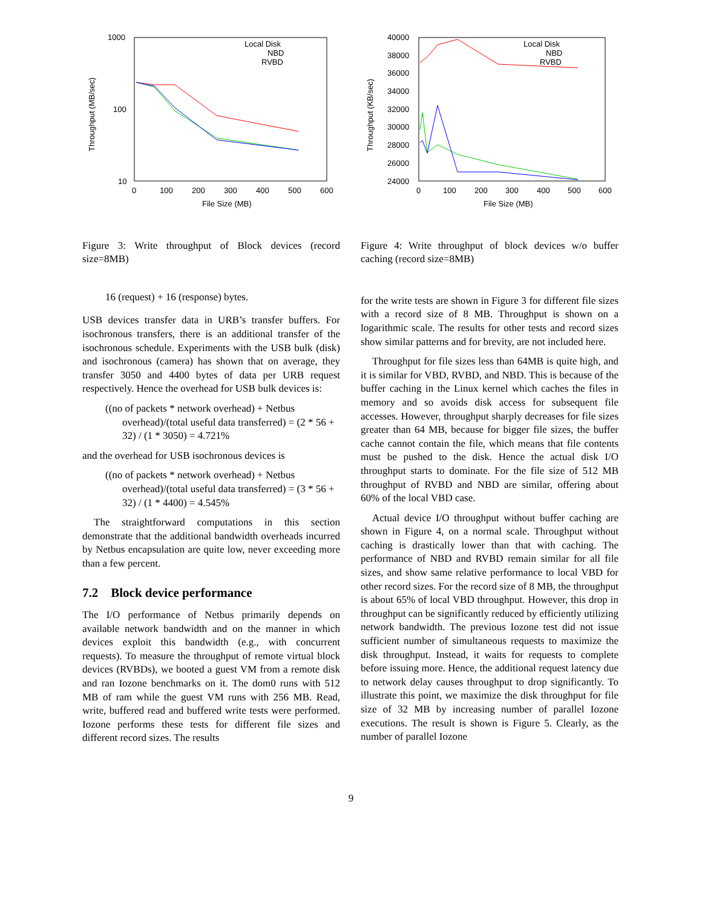1000
100
10
0
100
200
300
400
500
600
File Size (MB)
Throughput (MB/sec)
Local Disk
NBD
RVBD
Figure 3: Write throughput of Block devices (record size=8MB)
16 (request) + 16 (response) bytes.
USB devices transfer data in URB’s transfer buffers. For isochronous transfers, there is an additional transfer of the isochronous schedule. Experiments with the USB bulk (disk) and isochronous (camera) has shown that on average, they transfer 3050 and 4400 bytes of data per URB request respectively. Hence the overhead for USB bulk devices is:
((no of packets * network overhead) + Netbus overhead)/(total useful data transferred) = (2 * 56 + 32) / (1 * 3050) = 4.721%
and the overhead for USB isochronous devices is
((no of packets * network overhead) + Netbus overhead)/(total useful data transferred) = (3 * 56 + 32) / (1 * 4400) = 4.545%
The straightforward computations in this section demonstrate that the additional bandwidth overheads incurred by Netbus encapsulation are quite low, never exceeding more than a few percent.
7.2 Block device performance
The I/O performance of Netbus primarily depends on available network bandwidth and on the manner in which devices exploit this bandwidth (e.g., with concurrent requests). To measure the throughput of remote virtual block devices (RVBDs), we booted a guest VM from a remote disk and ran Iozone benchmarks on it. The dom0 runs with 512 MB of ram while the guest VM runs with 256 MB. Read, write, buffered read and buffered write tests were performed. Iozone performs these tests for different file sizes and different record sizes. The results
40000
38000
36000
34000
32000
30000
28000
26000
24000
0
100
200
300
400
500
600
File Size (MB)
Throughput (KB/sec)
Local Disk
NBD
RVBD
Figure 4: Write throughput of block devices w/o buffer caching (record size=8MB)
for the write tests are shown in Figure 3 for different file sizes with a record size of 8 MB. Throughput is shown on a logarithmic scale. The results for other tests and record sizes show similar patterns and for brevity, are not included here.
Throughput for file sizes less than 64MB is quite high, and it is similar for VBD, RVBD, and NBD. This is because of the buffer caching in the Linux kernel which caches the files in memory and so avoids disk access for subsequent file accesses. However, throughput sharply decreases for file sizes greater than 64 MB, because for bigger file sizes, the buffer cache cannot contain the file, which means that file contents must be pushed to the disk. Hence the actual disk I/O throughput starts to dominate. For the file size of 512 MB throughput of RVBD and NBD are similar, offering about 60% of the local VBD case.
Actual device I/O throughput without buffer caching are shown in Figure 4, on a normal scale. Throughput without caching is drastically lower than that with caching. The performance of NBD and RVBD remain similar for all file sizes, and show same relative performance to local VBD for other record sizes. For the record size of 8 MB, the throughput is about 65% of local VBD throughput. However, this drop in throughput can be significantly reduced by efficiently utilizing network bandwidth. The previous Iozone test did not issue sufficient number of simultaneous requests to maximize the disk throughput. Instead, it waits for requests to complete before issuing more. Hence, the additional request latency due to network delay causes throughput to drop significantly. To illustrate this point, we maximize the disk throughput for file size of 32 MB by increasing number of parallel Iozone executions. The result is shown is Figure 5. Clearly, as the number of parallel Iozone
9